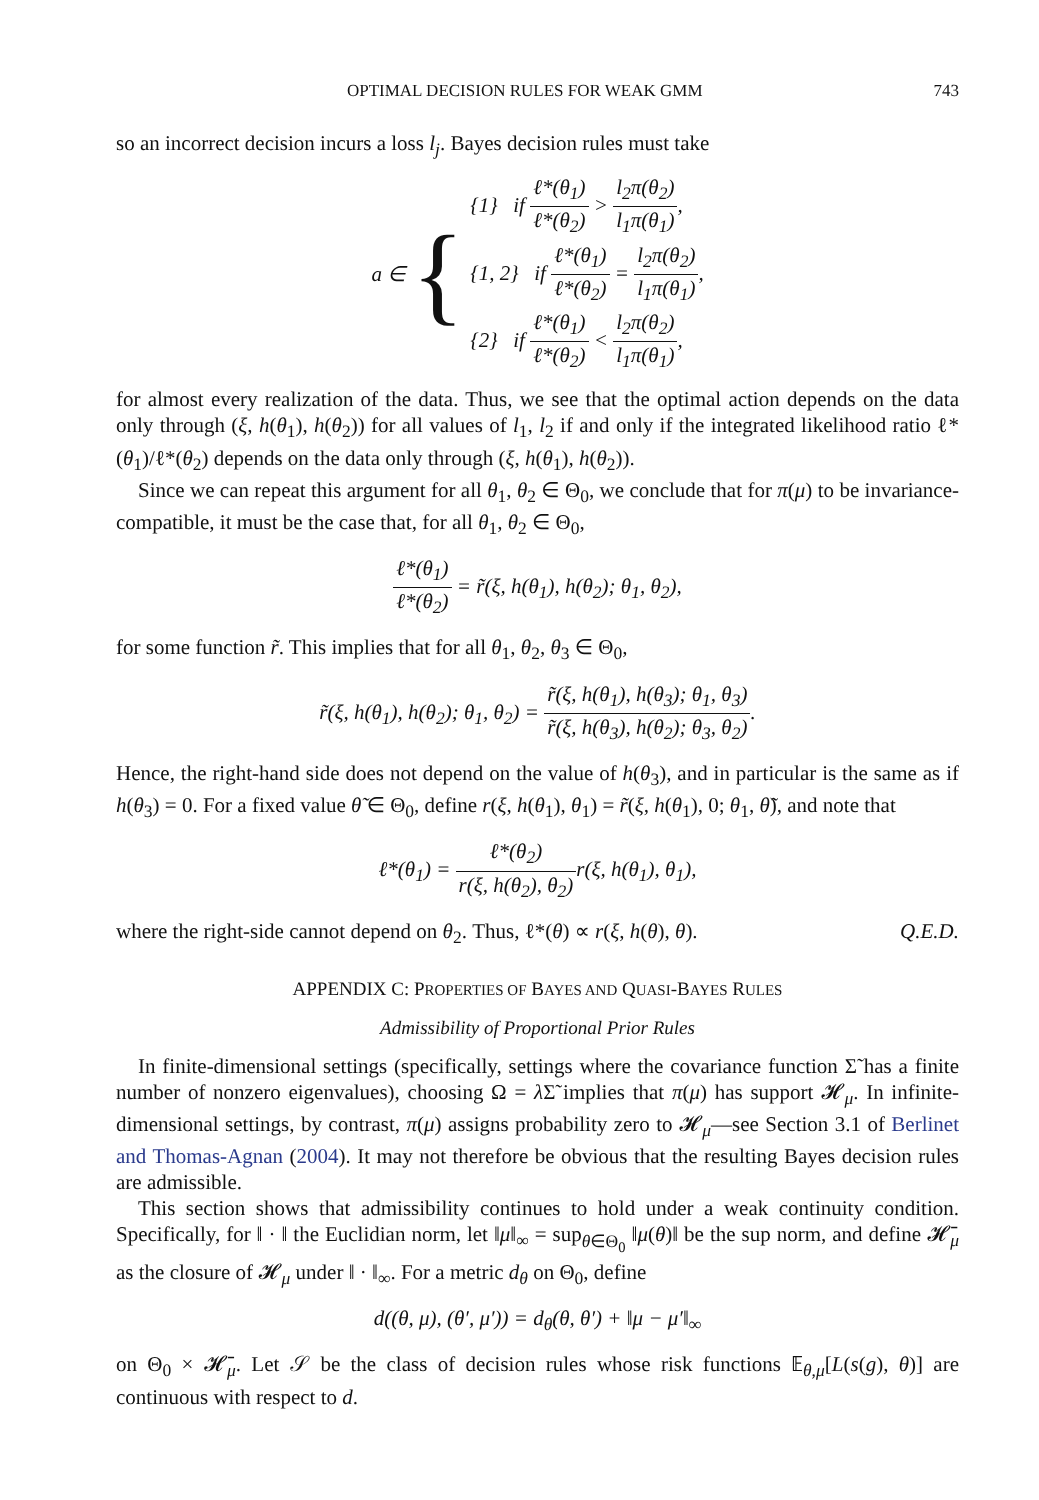OPTIMAL DECISION RULES FOR WEAK GMM 743
so an incorrect decision incurs a loss l<sub>j</sub>. Bayes decision rules must take
a ∈ {
{1} if ℓ*(θ<sub>1</sub>) ℓ*(θ<sub>2</sub>) > l<sub>2</sub>π(θ<sub>2</sub>) l<sub>1</sub>π(θ<sub>1</sub>),
{1, 2} if ℓ*(θ<sub>1</sub>) ℓ*(θ<sub>2</sub>) = l<sub>2</sub>π(θ<sub>2</sub>) l<sub>1</sub>π(θ<sub>1</sub>),
{2} if ℓ*(θ<sub>1</sub>) ℓ*(θ<sub>2</sub>) < l<sub>2</sub>π(θ<sub>2</sub>) l<sub>1</sub>π(θ<sub>1</sub>),
for almost every realization of the data. Thus, we see that the optimal action depends on the data only through (ξ, h(θ<sub>1</sub>), h(θ<sub>2</sub>)) for all values of l<sub>1</sub>, l<sub>2</sub> if and only if the integrated likelihood ratio ℓ*(θ<sub>1</sub>)/ℓ*(θ<sub>2</sub>) depends on the data only through (ξ, h(θ<sub>1</sub>), h(θ<sub>2</sub>)).
Since we can repeat this argument for all θ<sub>1</sub>, θ<sub>2</sub> ∈ Θ<sub>0</sub>, we conclude that for π(μ) to be invariance-compatible, it must be the case that, for all θ<sub>1</sub>, θ<sub>2</sub> ∈ Θ<sub>0</sub>,
ℓ*(θ<sub>1</sub>) ℓ*(θ<sub>2</sub>) = r̃(ξ, h(θ<sub>1</sub>), h(θ<sub>2</sub>); θ<sub>1</sub>, θ<sub>2</sub>),
for some function r̃. This implies that for all θ<sub>1</sub>, θ<sub>2</sub>, θ<sub>3</sub> ∈ Θ<sub>0</sub>,
r̃(ξ, h(θ<sub>1</sub>), h(θ<sub>2</sub>); θ<sub>1</sub>, θ<sub>2</sub>) = r̃(ξ, h(θ<sub>1</sub>), h(θ<sub>3</sub>); θ<sub>1</sub>, θ<sub>3</sub>) r̃(ξ, h(θ<sub>3</sub>), h(θ<sub>2</sub>); θ<sub>3</sub>, θ<sub>2</sub>).
Hence, the right-hand side does not depend on the value of h(θ<sub>3</sub>), and in particular is the same as if h(θ<sub>3</sub>) = 0. For a fixed value θ̃ ∈ Θ<sub>0</sub>, define r(ξ, h(θ<sub>1</sub>), θ<sub>1</sub>) = r̃(ξ, h(θ<sub>1</sub>), 0; θ<sub>1</sub>, θ̃), and note that
ℓ*(θ<sub>1</sub>) = ℓ*(θ<sub>2</sub>) r(ξ, h(θ<sub>2</sub>), θ<sub>2</sub>) r(ξ, h(θ<sub>1</sub>), θ<sub>1</sub>),
where the right-side cannot depend on θ<sub>2</sub>. Thus, ℓ*(θ) ∝ r(ξ, h(θ), θ). Q.E.D.
APPENDIX C: PROPERTIES OF BAYES AND QUASI-BAYES RULES
Admissibility of Proportional Prior Rules
In finite-dimensional settings (specifically, settings where the covariance function Σ̃ has a finite number of nonzero eigenvalues), choosing Ω = λ Σ̃ implies that π(μ) has support 𝓗<sub>μ</sub>. In infinite-dimensional settings, by contrast, π(μ) assigns probability zero to 𝓗<sub>μ</sub>—see Section 3.1 of Berlinet and Thomas-Agnan (2004). It may not therefore be obvious that the resulting Bayes decision rules are admissible.
This section shows that admissibility continues to hold under a weak continuity condition. Specifically, for ‖ · ‖ the Euclidian norm, let ‖μ‖<sub>∞</sub> = sup<sub>θ∈Θ<sub>0</sub></sub> ‖μ(θ)‖ be the sup norm, and define 𝓗̄<sub>μ</sub> as the closure of 𝓗<sub>μ</sub> under ‖ · ‖<sub>∞</sub>. For a metric d<sub>θ</sub> on Θ<sub>0</sub>, define
d((θ, μ), (θ′, μ′)) = d<sub>θ</sub>(θ, θ′) + ‖μ − μ′‖<sub>∞</sub>
on Θ<sub>0</sub> × 𝓗̄<sub>μ</sub>. Let 𝒮 be the class of decision rules whose risk functions 𝔼<sub>θ,μ</sub>[L(s(g), θ)] are continuous with respect to d.